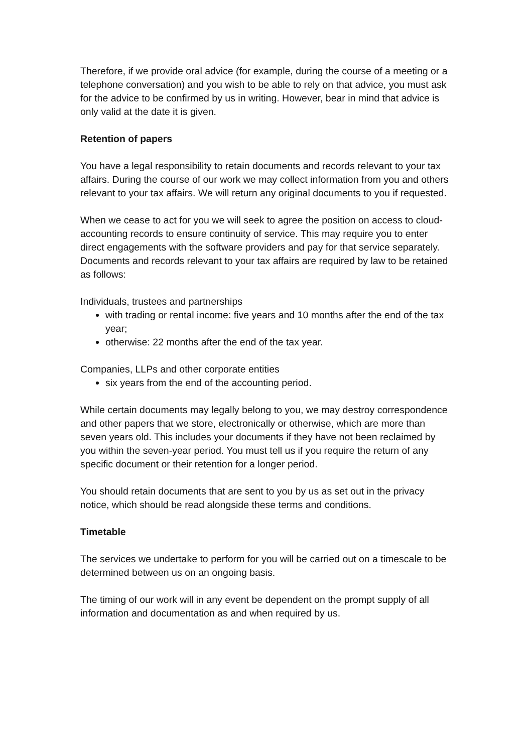Therefore, if we provide oral advice (for example, during the course of a meeting or a telephone conversation) and you wish to be able to rely on that advice, you must ask for the advice to be confirmed by us in writing. However, bear in mind that advice is only valid at the date it is given.
Retention of papers
You have a legal responsibility to retain documents and records relevant to your tax affairs. During the course of our work we may collect information from you and others relevant to your tax affairs. We will return any original documents to you if requested.
When we cease to act for you we will seek to agree the position on access to cloud-accounting records to ensure continuity of service. This may require you to enter direct engagements with the software providers and pay for that service separately. Documents and records relevant to your tax affairs are required by law to be retained as follows:
Individuals, trustees and partnerships
with trading or rental income: five years and 10 months after the end of the tax year;
otherwise: 22 months after the end of the tax year.
Companies, LLPs and other corporate entities
six years from the end of the accounting period.
While certain documents may legally belong to you, we may destroy correspondence and other papers that we store, electronically or otherwise, which are more than seven years old. This includes your documents if they have not been reclaimed by you within the seven-year period. You must tell us if you require the return of any specific document or their retention for a longer period.
You should retain documents that are sent to you by us as set out in the privacy notice, which should be read alongside these terms and conditions.
Timetable
The services we undertake to perform for you will be carried out on a timescale to be determined between us on an ongoing basis.
The timing of our work will in any event be dependent on the prompt supply of all information and documentation as and when required by us.